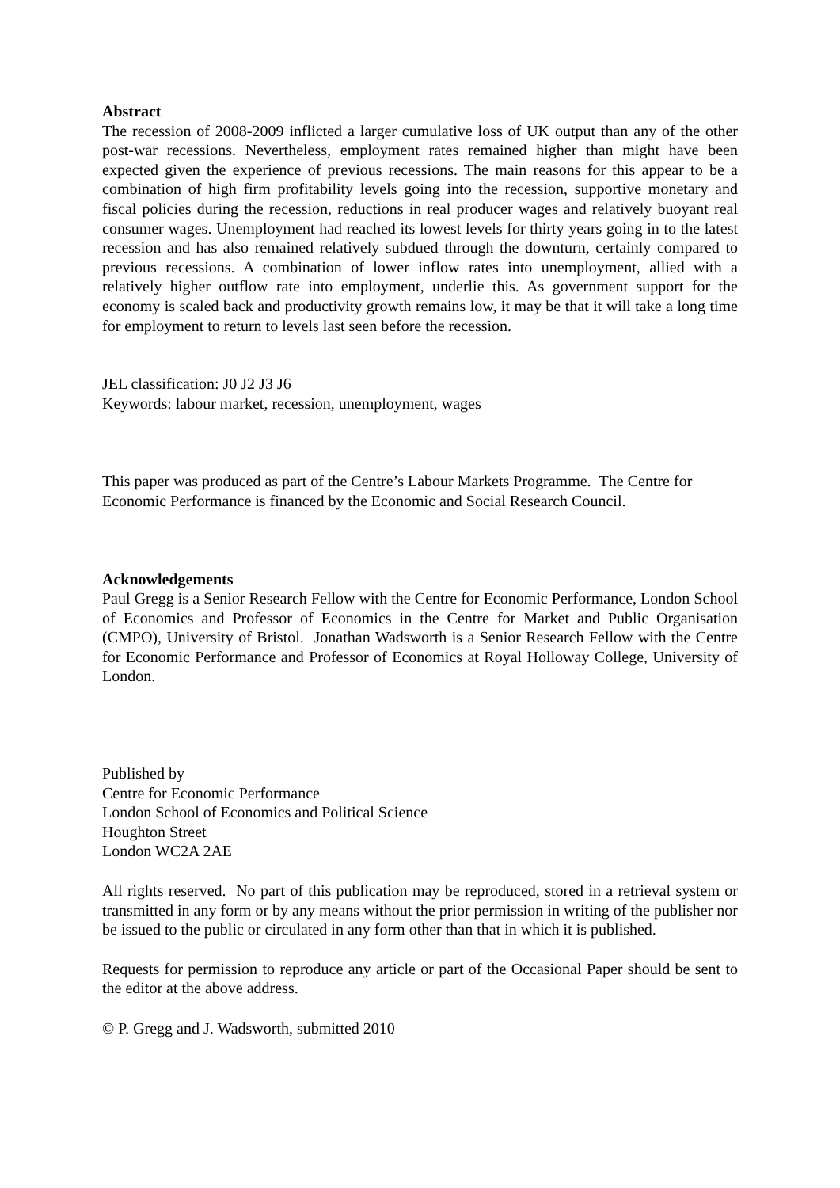Abstract
The recession of 2008-2009 inflicted a larger cumulative loss of UK output than any of the other post-war recessions. Nevertheless, employment rates remained higher than might have been expected given the experience of previous recessions. The main reasons for this appear to be a combination of high firm profitability levels going into the recession, supportive monetary and fiscal policies during the recession, reductions in real producer wages and relatively buoyant real consumer wages. Unemployment had reached its lowest levels for thirty years going in to the latest recession and has also remained relatively subdued through the downturn, certainly compared to previous recessions. A combination of lower inflow rates into unemployment, allied with a relatively higher outflow rate into employment, underlie this. As government support for the economy is scaled back and productivity growth remains low, it may be that it will take a long time for employment to return to levels last seen before the recession.
JEL classification: J0 J2 J3 J6
Keywords: labour market, recession, unemployment, wages
This paper was produced as part of the Centre’s Labour Markets Programme. The Centre for Economic Performance is financed by the Economic and Social Research Council.
Acknowledgements
Paul Gregg is a Senior Research Fellow with the Centre for Economic Performance, London School of Economics and Professor of Economics in the Centre for Market and Public Organisation (CMPO), University of Bristol. Jonathan Wadsworth is a Senior Research Fellow with the Centre for Economic Performance and Professor of Economics at Royal Holloway College, University of London.
Published by
Centre for Economic Performance
London School of Economics and Political Science
Houghton Street
London WC2A 2AE
All rights reserved. No part of this publication may be reproduced, stored in a retrieval system or transmitted in any form or by any means without the prior permission in writing of the publisher nor be issued to the public or circulated in any form other than that in which it is published.
Requests for permission to reproduce any article or part of the Occasional Paper should be sent to the editor at the above address.
© P. Gregg and J. Wadsworth, submitted 2010